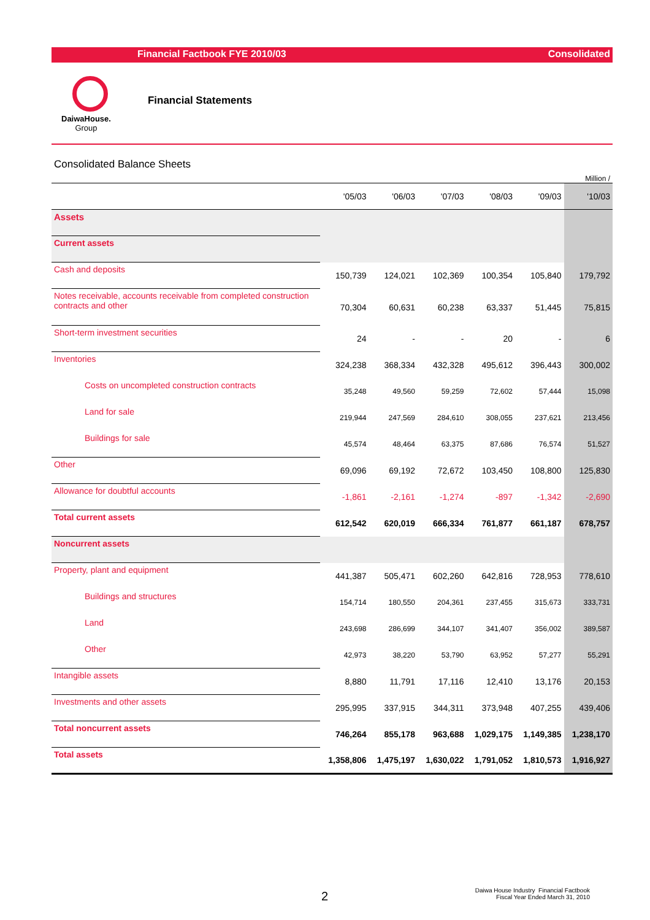Financial Factbook FYE 2010/03 Consolidated
DaiwaHouse.
Group
Financial Statements
Consolidated Balance Sheets
Million /
| | '05/03 | '06/03 | '07/03 | '08/03 | '09/03 | '10/03 |
| --- | --- | --- | --- | --- | --- | --- |
| Assets | | | | | | |
| Current assets | | | | | | |
| Cash and deposits | 150,739 | 124,021 | 102,369 | 100,354 | 105,840 | 179,792 |
| Notes receivable, accounts receivable from completed construction contracts and other | 70,304 | 60,631 | 60,238 | 63,337 | 51,445 | 75,815 |
| Short-term investment securities | 24 | - | - | 20 | - | 6 |
| Inventories | 324,238 | 368,334 | 432,328 | 495,612 | 396,443 | 300,002 |
| Costs on uncompleted construction contracts | 35,248 | 49,560 | 59,259 | 72,602 | 57,444 | 15,098 |
| Land for sale | 219,944 | 247,569 | 284,610 | 308,055 | 237,621 | 213,456 |
| Buildings for sale | 45,574 | 48,464 | 63,375 | 87,686 | 76,574 | 51,527 |
| Other | 69,096 | 69,192 | 72,672 | 103,450 | 108,800 | 125,830 |
| Allowance for doubtful accounts | -1,861 | -2,161 | -1,274 | -897 | -1,342 | -2,690 |
| Total current assets | 612,542 | 620,019 | 666,334 | 761,877 | 661,187 | 678,757 |
| Noncurrent assets | | | | | | |
| Property, plant and equipment | 441,387 | 505,471 | 602,260 | 642,816 | 728,953 | 778,610 |
| Buildings and structures | 154,714 | 180,550 | 204,361 | 237,455 | 315,673 | 333,731 |
| Land | 243,698 | 286,699 | 344,107 | 341,407 | 356,002 | 389,587 |
| Other | 42,973 | 38,220 | 53,790 | 63,952 | 57,277 | 55,291 |
| Intangible assets | 8,880 | 11,791 | 17,116 | 12,410 | 13,176 | 20,153 |
| Investments and other assets | 295,995 | 337,915 | 344,311 | 373,948 | 407,255 | 439,406 |
| Total noncurrent assets | 746,264 | 855,178 | 963,688 | 1,029,175 | 1,149,385 | 1,238,170 |
| Total assets | 1,358,806 | 1,475,197 | 1,630,022 | 1,791,052 | 1,810,573 | 1,916,927 |
2
Daiwa House Industry Financial Factbook
Fiscal Year Ended March 31, 2010